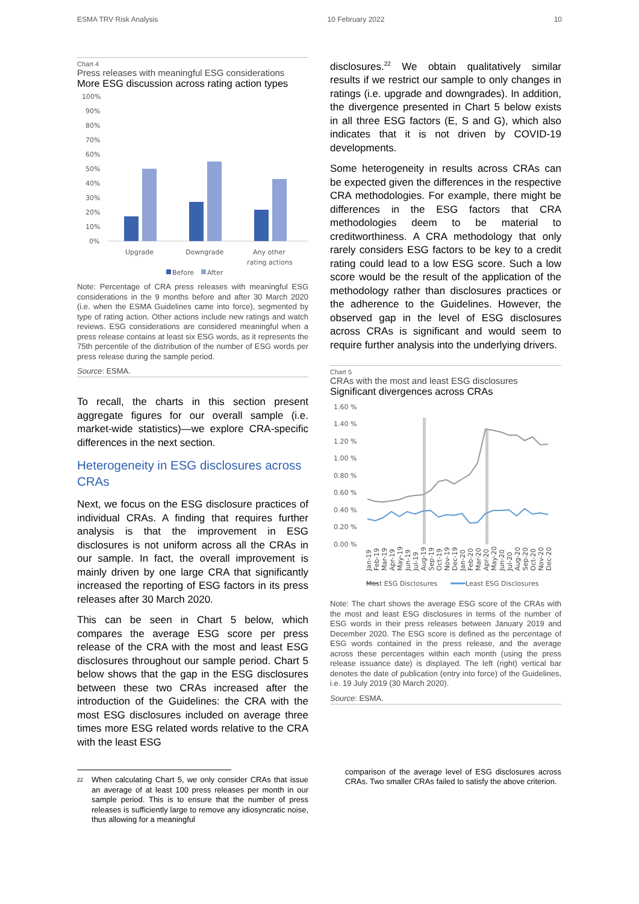ESMA TRV Risk Analysis 10 February 2022 10
Chart 4
Press releases with meaningful ESG considerations
More ESG discussion across rating action types
100%
90%
80%
70%
60%
50%
40%
30%
20%
10%
0%
Upgrade
Downgrade
Any other
rating actions
Before
After
Note: Percentage of CRA press releases with meaningful ESG considerations in the 9 months before and after 30 March 2020 (i.e. when the ESMA Guidelines came into force), segmented by type of rating action. Other actions include new ratings and watch reviews. ESG considerations are considered meaningful when a press release contains at least six ESG words, as it represents the 75th percentile of the distribution of the number of ESG words per press release during the sample period.
Source: ESMA.
To recall, the charts in this section present aggregate figures for our overall sample (i.e. market-wide statistics)—we explore CRA-specific differences in the next section.
Heterogeneity in ESG disclosures across CRAs
Next, we focus on the ESG disclosure practices of individual CRAs. A finding that requires further analysis is that the improvement in ESG disclosures is not uniform across all the CRAs in our sample. In fact, the overall improvement is mainly driven by one large CRA that significantly increased the reporting of ESG factors in its press releases after 30 March 2020.
This can be seen in Chart 5 below, which compares the average ESG score per press release of the CRA with the most and least ESG disclosures throughout our sample period. Chart 5 below shows that the gap in the ESG disclosures between these two CRAs increased after the introduction of the Guidelines: the CRA with the most ESG disclosures included on average three times more ESG related words relative to the CRA with the least ESG
<sup>22</sup> When calculating Chart 5, we only consider CRAs that issue an average of at least 100 press releases per month in our sample period. This is to ensure that the number of press releases is sufficiently large to remove any idiosyncratic noise, thus allowing for a meaningful
disclosures.<sup>22</sup> We obtain qualitatively similar results if we restrict our sample to only changes in ratings (i.e. upgrade and downgrades). In addition, the divergence presented in Chart 5 below exists in all three ESG factors (E, S and G), which also indicates that it is not driven by COVID-19 developments.
Some heterogeneity in results across CRAs can be expected given the differences in the respective CRA methodologies. For example, there might be differences in the ESG factors that CRA methodologies deem to be material to creditworthiness. A CRA methodology that only rarely considers ESG factors to be key to a credit rating could lead to a low ESG score. Such a low score would be the result of the application of the methodology rather than disclosures practices or the adherence to the Guidelines. However, the observed gap in the level of ESG disclosures across CRAs is significant and would seem to require further analysis into the underlying drivers.
Chart 5
CRAs with the most and least ESG disclosures
Significant divergences across CRAs
1.60 %
1.40 %
1.20 %
1.00 %
0.80 %
0.60 %
0.40 %
0.20 %
0.00 %
Jan-19
Feb-19
Mar-19
Apr-19
May-19
Jun-19
Jul-19
Aug-19
Sep-19
Oct-19
Nov-19
Dec-19
Jan-20
Feb-20
Mar-20
Apr-20
May-20
Jun-20
Jul-20
Aug-20
Sep-20
Oct-20
Nov-20
Dec-20
Most ESG Disclosures
Least ESG Disclosures
Note: The chart shows the average ESG score of the CRAs with the most and least ESG disclosures in terms of the number of ESG words in their press releases between January 2019 and December 2020. The ESG score is defined as the percentage of ESG words contained in the press release, and the average across these percentages within each month (using the press release issuance date) is displayed. The left (right) vertical bar denotes the date of publication (entry into force) of the Guidelines, i.e. 19 July 2019 (30 March 2020).
Source: ESMA.
comparison of the average level of ESG disclosures across CRAs. Two smaller CRAs failed to satisfy the above criterion.